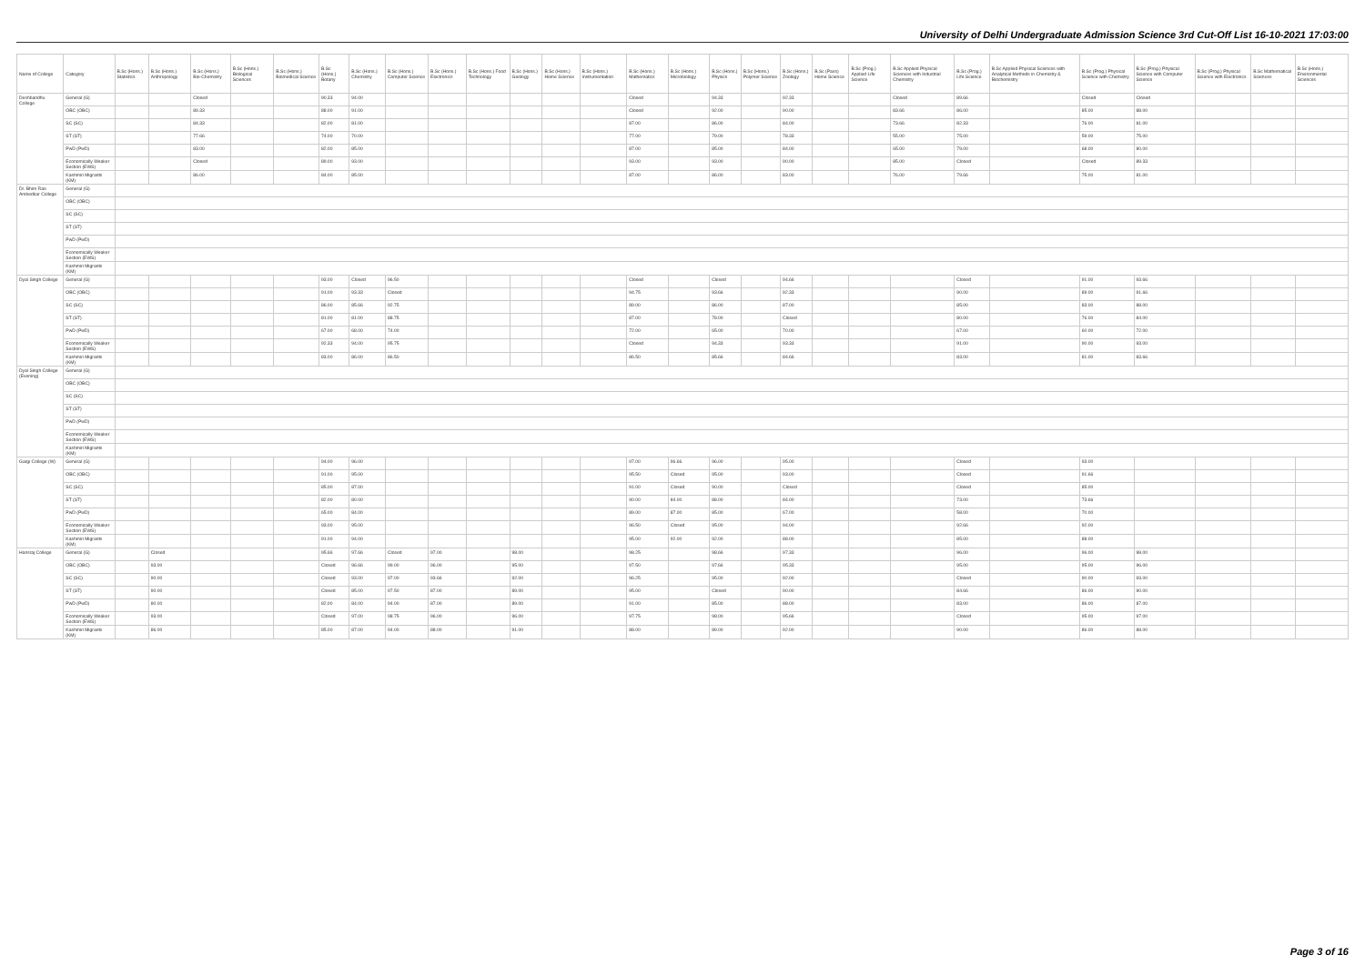University of Delhi Undergraduate Admission Science 3rd Cut-Off List 16-10-2021 17:03:00
| Name of College | Category | B.Sc (Hons.) Statistics | B.Sc (Hons.) Anthropology | B.Sc (Hons.) Bio-Chemistry | B.Sc (Hons.) Biological Sciences | B.Sc (Hons.) Biomedical Science | B.Sc (Hons.) Botany | B.Sc (Hons.) Chemistry | B.Sc (Hons.) Computer Science | B.Sc (Hons.) Electronics | B.Sc (Hons.) Food Technology | B.Sc (Hons.) Geology | B.Sc (Hons.) Home Science | B.Sc (Hons.) Instrumentation | B.Sc (Hons.) Mathematics | B.Sc (Hons.) Microbiology | B.Sc (Hons.) Physics | B.Sc (Hons.) Polymer Science | B.Sc (Hons.) Zoology | B.Sc (Pass) Home Science | B.Sc (Prog.) Applied Life Science | B.Sc Applied Physical Sciences with Industrial Chemistry | B.Sc (Prog.) Life Science | B.Sc Applied Physical Sciences with Analytical Methods in Chemistry & Biochemistry | B.Sc (Prog.) Physical Science with Chemistry | B.Sc (Prog.) Physical Science with Computer Science | B.Sc (Prog.) Physical Science with Electronics | B.Sc Mathematical Sciences | B.Sc (Hons.) Environmental Sciences |
| --- | --- | --- | --- | --- | --- | --- | --- | --- | --- | --- | --- | --- | --- | --- | --- | --- | --- | --- | --- | --- | --- | --- | --- | --- | --- | --- | --- | --- | --- |
| Deshbandhu College | General (G) | | | Closed | | | 90.33 | 94.00 | | | | | | | Closed | | 94.33 | | 92.33 | | | Closed | 89.66 | | Closed | Closed | | | |
| | OBC (OBC) | | | 89.33 | | | 88.00 | 91.00 | | | | | | | Closed | | 92.00 | | 90.00 | | | 83.66 | 86.00 | | 85.00 | 88.00 | | | |
| | SC (SC) | | | 84.33 | | | 82.00 | 81.00 | | | | | | | 87.00 | | 86.00 | | 84.00 | | | 73.66 | 82.33 | | 76.00 | 81.00 | | | |
| | ST (ST) | | | 77.66 | | | 74.00 | 70.00 | | | | | | | 77.00 | | 79.00 | | 78.33 | | | 55.00 | 75.00 | | 59.00 | 75.00 | | | |
| | PwD (PwD) | | | 83.00 | | | 82.00 | 85.00 | | | | | | | 87.00 | | 85.00 | | 84.00 | | | 65.00 | 79.00 | | 68.00 | 80.00 | | | |
| | Economically Weaker Section (EWS) | | | Closed | | | 89.00 | 93.00 | | | | | | | 93.00 | | 93.00 | | 90.00 | | | 85.00 | Closed | | Closed | 89.33 | | | |
| | Kashmiri Migrants (KM) | | | 86.00 | | | 84.00 | 85.00 | | | | | | | 87.00 | | 86.00 | | 83.00 | | | 76.00 | 79.66 | | 75.00 | 81.00 | | | |
| Dr. Bhim Rao Ambedkar College | General (G) | | | | | | | | | | | | | | | | | | | | | | | | | | | | |
| | OBC (OBC) | | | | | | | | | | | | | | | | | | | | | | | | | | | | |
| | SC (SC) | | | | | | | | | | | | | | | | | | | | | | | | | | | | |
| | ST (ST) | | | | | | | | | | | | | | | | | | | | | | | | | | | | |
| | PwD (PwD) | | | | | | | | | | | | | | | | | | | | | | | | | | | | |
| | Economically Weaker Section (EWS) | | | | | | | | | | | | | | | | | | | | | | | | | | | | |
| | Kashmiri Migrants (KM) | | | | | | | | | | | | | | | | | | | | | | | | | | | | |
| Dyal Singh College | General (G) | | | | | | 93.00 | Closed | 96.50 | | | | | | Closed | | Closed | | 94.66 | | | | Closed | | 91.00 | 93.66 | | | |
| | OBC (OBC) | | | | | | 91.00 | 93.33 | Closed | | | | | | 94.75 | | 93.66 | | 92.33 | | | | 90.00 | | 89.00 | 91.66 | | | |
| | SC (SC) | | | | | | 86.00 | 85.66 | 92.75 | | | | | | 89.00 | | 86.00 | | 87.00 | | | | 85.00 | | 83.00 | 88.00 | | | |
| | ST (ST) | | | | | | 81.00 | 81.00 | 88.75 | | | | | | 87.00 | | 78.00 | | Closed | | | | 80.00 | | 76.00 | 84.00 | | | |
| | PwD (PwD) | | | | | | 67.00 | 68.00 | 74.00 | | | | | | 72.00 | | 65.00 | | 70.00 | | | | 67.00 | | 60.00 | 72.00 | | | |
| | Economically Weaker Section (EWS) | | | | | | 92.33 | 94.00 | 95.75 | | | | | | Closed | | 94.33 | | 93.33 | | | | 91.00 | | 90.00 | 93.00 | | | |
| | Kashmiri Migrants (KM) | | | | | | 83.00 | 86.00 | 86.50 | | | | | | 86.50 | | 85.66 | | 84.66 | | | | 83.00 | | 81.00 | 83.66 | | | |
| Dyal Singh College (Evening) | General (G) | | | | | | | | | | | | | | | | | | | | | | | | | | | | |
| | OBC (OBC) | | | | | | | | | | | | | | | | | | | | | | | | | | | | |
| | SC (SC) | | | | | | | | | | | | | | | | | | | | | | | | | | | | |
| | ST (ST) | | | | | | | | | | | | | | | | | | | | | | | | | | | | |
| | PwD (PwD) | | | | | | | | | | | | | | | | | | | | | | | | | | | | |
| | Economically Weaker Section (EWS) | | | | | | | | | | | | | | | | | | | | | | | | | | | | |
| | Kashmiri Migrants (KM) | | | | | | | | | | | | | | | | | | | | | | | | | | | | |
| Gargi College (W) | General (G) | | | | | | 94.00 | 96.00 | | | | | | | 97.00 | 96.66 | 96.00 | | 95.00 | | | | Closed | | 93.00 | | | | |
| | OBC (OBC) | | | | | | 91.00 | 95.00 | | | | | | | 95.50 | Closed | 95.00 | | 93.00 | | | | Closed | | 91.66 | | | | |
| | SC (SC) | | | | | | 85.00 | 87.00 | | | | | | | 91.00 | Closed | 90.00 | | Closed | | | | Closed | | 85.00 | | | | |
| | ST (ST) | | | | | | 82.00 | 80.00 | | | | | | | 90.00 | 84.00 | 88.00 | | 84.00 | | | | 73.00 | | 73.66 | | | | |
| | PwD (PwD) | | | | | | 65.00 | 84.00 | | | | | | | 89.00 | 87.00 | 85.00 | | 67.00 | | | | 58.00 | | 70.00 | | | | |
| | Economically Weaker Section (EWS) | | | | | | 93.00 | 95.00 | | | | | | | 96.50 | Closed | 95.00 | | 94.00 | | | | 92.66 | | 92.00 | | | | |
| | Kashmiri Migrants (KM) | | | | | | 91.00 | 94.00 | | | | | | | 95.00 | 92.00 | 92.00 | | 88.00 | | | | 85.00 | | 88.00 | | | | |
| Hansraj College | General (G) | | Closed | | | | 95.66 | 97.66 | Closed | 97.00 | | 98.00 | | | 98.25 | | 98.66 | | 97.33 | | | | 96.00 | | 96.00 | 98.00 | | | |
| | OBC (OBC) | | 93.00 | | | | Closed | 96.66 | 99.00 | 96.00 | | 95.00 | | | 97.50 | | 97.66 | | 95.33 | | | | 95.00 | | 95.00 | 96.00 | | | |
| | SC (SC) | | 90.00 | | | | Closed | 93.00 | 97.00 | 93.66 | | 92.00 | | | 96.25 | | 95.00 | | 92.00 | | | | Closed | | 90.00 | 93.00 | | | |
| | ST (ST) | | 90.00 | | | | Closed | 85.00 | 97.50 | 87.00 | | 89.00 | | | 95.00 | | Closed | | 90.00 | | | | 84.66 | | 86.00 | 90.00 | | | |
| | PwD (PwD) | | 80.00 | | | | 82.00 | 84.00 | 94.00 | 87.00 | | 89.00 | | | 91.00 | | 85.00 | | 88.00 | | | | 83.00 | | 86.00 | 87.00 | | | |
| | Economically Weaker Section (EWS) | | 93.00 | | | | Closed | 97.00 | 98.75 | 96.00 | | 96.00 | | | 97.75 | | 98.00 | | 95.66 | | | | Closed | | 95.00 | 97.00 | | | |
| | Kashmiri Migrants (KM) | | 86.00 | | | | 85.00 | 87.00 | 94.00 | 88.00 | | 91.00 | | | 88.00 | | 89.00 | | 92.00 | | | | 90.00 | | 86.00 | 88.00 | | | |
Page 3 of 16